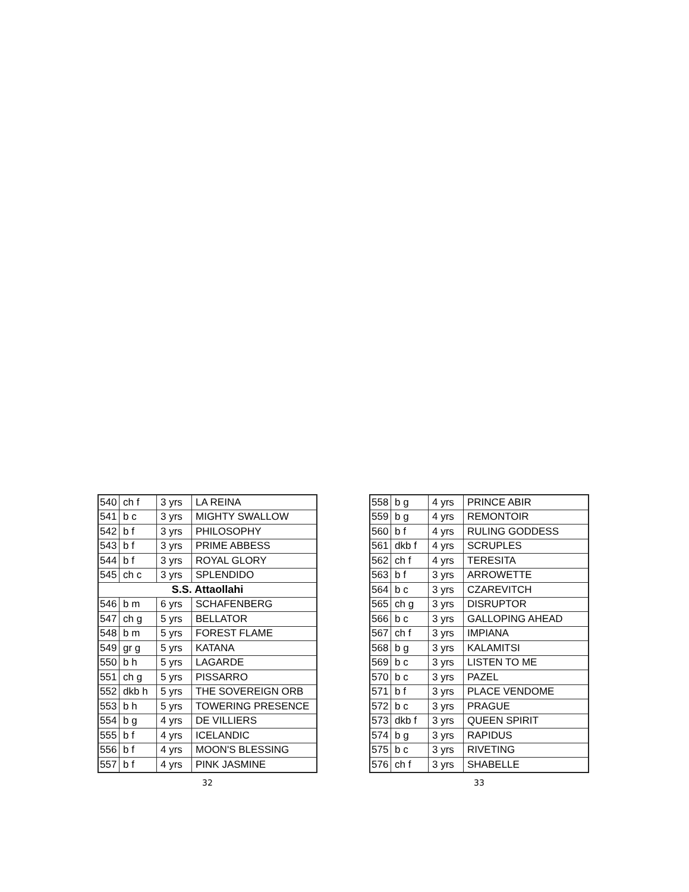| 540 | ch f | 3 yrs | LA REINA |
| 541 | b c | 3 yrs | MIGHTY SWALLOW |
| 542 | b f | 3 yrs | PHILOSOPHY |
| 543 | b f | 3 yrs | PRIME ABBESS |
| 544 | b f | 3 yrs | ROYAL GLORY |
| 545 | ch c | 3 yrs | SPLENDIDO |
| S.S. Attaollahi | | | |
| 546 | b m | 6 yrs | SCHAFENBERG |
| 547 | ch g | 5 yrs | BELLATOR |
| 548 | b m | 5 yrs | FOREST FLAME |
| 549 | gr g | 5 yrs | KATANA |
| 550 | b h | 5 yrs | LAGARDE |
| 551 | ch g | 5 yrs | PISSARRO |
| 552 | dkb h | 5 yrs | THE SOVEREIGN ORB |
| 553 | b h | 5 yrs | TOWERING PRESENCE |
| 554 | b g | 4 yrs | DE VILLIERS |
| 555 | b f | 4 yrs | ICELANDIC |
| 556 | b f | 4 yrs | MOON'S BLESSING |
| 557 | b f | 4 yrs | PINK JASMINE |
32
| 558 | b g | 4 yrs | PRINCE ABIR |
| 559 | b g | 4 yrs | REMONTOIR |
| 560 | b f | 4 yrs | RULING GODDESS |
| 561 | dkb f | 4 yrs | SCRUPLES |
| 562 | ch f | 4 yrs | TERESITA |
| 563 | b f | 3 yrs | ARROWETTE |
| 564 | b c | 3 yrs | CZAREVITCH |
| 565 | ch g | 3 yrs | DISRUPTOR |
| 566 | b c | 3 yrs | GALLOPING AHEAD |
| 567 | ch f | 3 yrs | IMPIANA |
| 568 | b g | 3 yrs | KALAMITSI |
| 569 | b c | 3 yrs | LISTEN TO ME |
| 570 | b c | 3 yrs | PAZEL |
| 571 | b f | 3 yrs | PLACE VENDOME |
| 572 | b c | 3 yrs | PRAGUE |
| 573 | dkb f | 3 yrs | QUEEN SPIRIT |
| 574 | b g | 3 yrs | RAPIDUS |
| 575 | b c | 3 yrs | RIVETING |
| 576 | ch f | 3 yrs | SHABELLE |
33